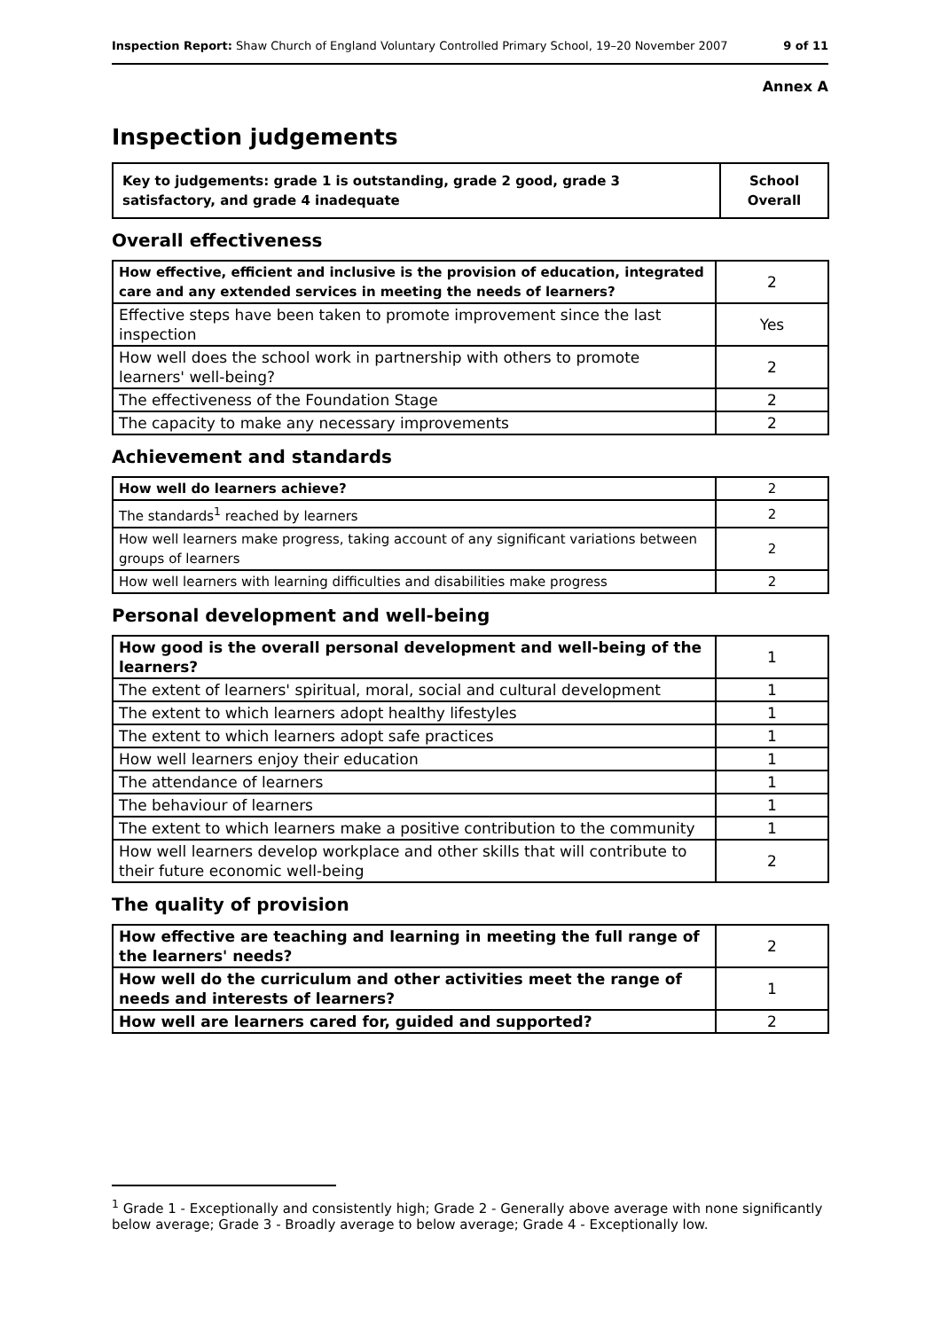Inspection Report: Shaw Church of England Voluntary Controlled Primary School, 19–20 November 2007 9 of 11
Annex A
Inspection judgements
| Key to judgements: grade 1 is outstanding, grade 2 good, grade 3 satisfactory, and grade 4 inadequate | School Overall |
Overall effectiveness
| How effective, efficient and inclusive is the provision of education, integrated care and any extended services in meeting the needs of learners? | 2 |
| Effective steps have been taken to promote improvement since the last inspection | Yes |
| How well does the school work in partnership with others to promote learners' well-being? | 2 |
| The effectiveness of the Foundation Stage | 2 |
| The capacity to make any necessary improvements | 2 |
Achievement and standards
| How well do learners achieve? | 2 |
| The standards<sup>1</sup> reached by learners | 2 |
| How well learners make progress, taking account of any significant variations between groups of learners | 2 |
| How well learners with learning difficulties and disabilities make progress | 2 |
Personal development and well-being
| How good is the overall personal development and well-being of the learners? | 1 |
| The extent of learners' spiritual, moral, social and cultural development | 1 |
| The extent to which learners adopt healthy lifestyles | 1 |
| The extent to which learners adopt safe practices | 1 |
| How well learners enjoy their education | 1 |
| The attendance of learners | 1 |
| The behaviour of learners | 1 |
| The extent to which learners make a positive contribution to the community | 1 |
| How well learners develop workplace and other skills that will contribute to their future economic well-being | 2 |
The quality of provision
| How effective are teaching and learning in meeting the full range of the learners' needs? | 2 |
| How well do the curriculum and other activities meet the range of needs and interests of learners? | 1 |
| How well are learners cared for, guided and supported? | 2 |
<sup>1</sup> Grade 1 - Exceptionally and consistently high; Grade 2 - Generally above average with none significantly below average; Grade 3 - Broadly average to below average; Grade 4 - Exceptionally low.